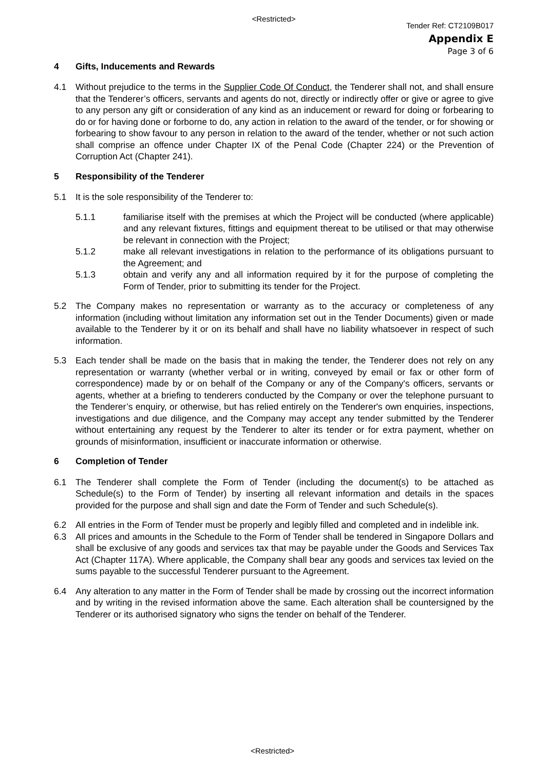<Restricted>
Tender Ref: CT2109B017
Appendix E
Page 3 of 6
4 Gifts, Inducements and Rewards
4.1 Without prejudice to the terms in the Supplier Code Of Conduct, the Tenderer shall not, and shall ensure that the Tenderer’s officers, servants and agents do not, directly or indirectly offer or give or agree to give to any person any gift or consideration of any kind as an inducement or reward for doing or forbearing to do or for having done or forborne to do, any action in relation to the award of the tender, or for showing or forbearing to show favour to any person in relation to the award of the tender, whether or not such action shall comprise an offence under Chapter IX of the Penal Code (Chapter 224) or the Prevention of Corruption Act (Chapter 241).
5 Responsibility of the Tenderer
5.1 It is the sole responsibility of the Tenderer to:
5.1.1 familiarise itself with the premises at which the Project will be conducted (where applicable) and any relevant fixtures, fittings and equipment thereat to be utilised or that may otherwise be relevant in connection with the Project;
5.1.2 make all relevant investigations in relation to the performance of its obligations pursuant to the Agreement; and
5.1.3 obtain and verify any and all information required by it for the purpose of completing the Form of Tender, prior to submitting its tender for the Project.
5.2 The Company makes no representation or warranty as to the accuracy or completeness of any information (including without limitation any information set out in the Tender Documents) given or made available to the Tenderer by it or on its behalf and shall have no liability whatsoever in respect of such information.
5.3 Each tender shall be made on the basis that in making the tender, the Tenderer does not rely on any representation or warranty (whether verbal or in writing, conveyed by email or fax or other form of correspondence) made by or on behalf of the Company or any of the Company's officers, servants or agents, whether at a briefing to tenderers conducted by the Company or over the telephone pursuant to the Tenderer’s enquiry, or otherwise, but has relied entirely on the Tenderer's own enquiries, inspections, investigations and due diligence, and the Company may accept any tender submitted by the Tenderer without entertaining any request by the Tenderer to alter its tender or for extra payment, whether on grounds of misinformation, insufficient or inaccurate information or otherwise.
6 Completion of Tender
6.1 The Tenderer shall complete the Form of Tender (including the document(s) to be attached as Schedule(s) to the Form of Tender) by inserting all relevant information and details in the spaces provided for the purpose and shall sign and date the Form of Tender and such Schedule(s).
6.2 All entries in the Form of Tender must be properly and legibly filled and completed and in indelible ink.
6.3 All prices and amounts in the Schedule to the Form of Tender shall be tendered in Singapore Dollars and shall be exclusive of any goods and services tax that may be payable under the Goods and Services Tax Act (Chapter 117A). Where applicable, the Company shall bear any goods and services tax levied on the sums payable to the successful Tenderer pursuant to the Agreement.
6.4 Any alteration to any matter in the Form of Tender shall be made by crossing out the incorrect information and by writing in the revised information above the same. Each alteration shall be countersigned by the Tenderer or its authorised signatory who signs the tender on behalf of the Tenderer.
<Restricted>